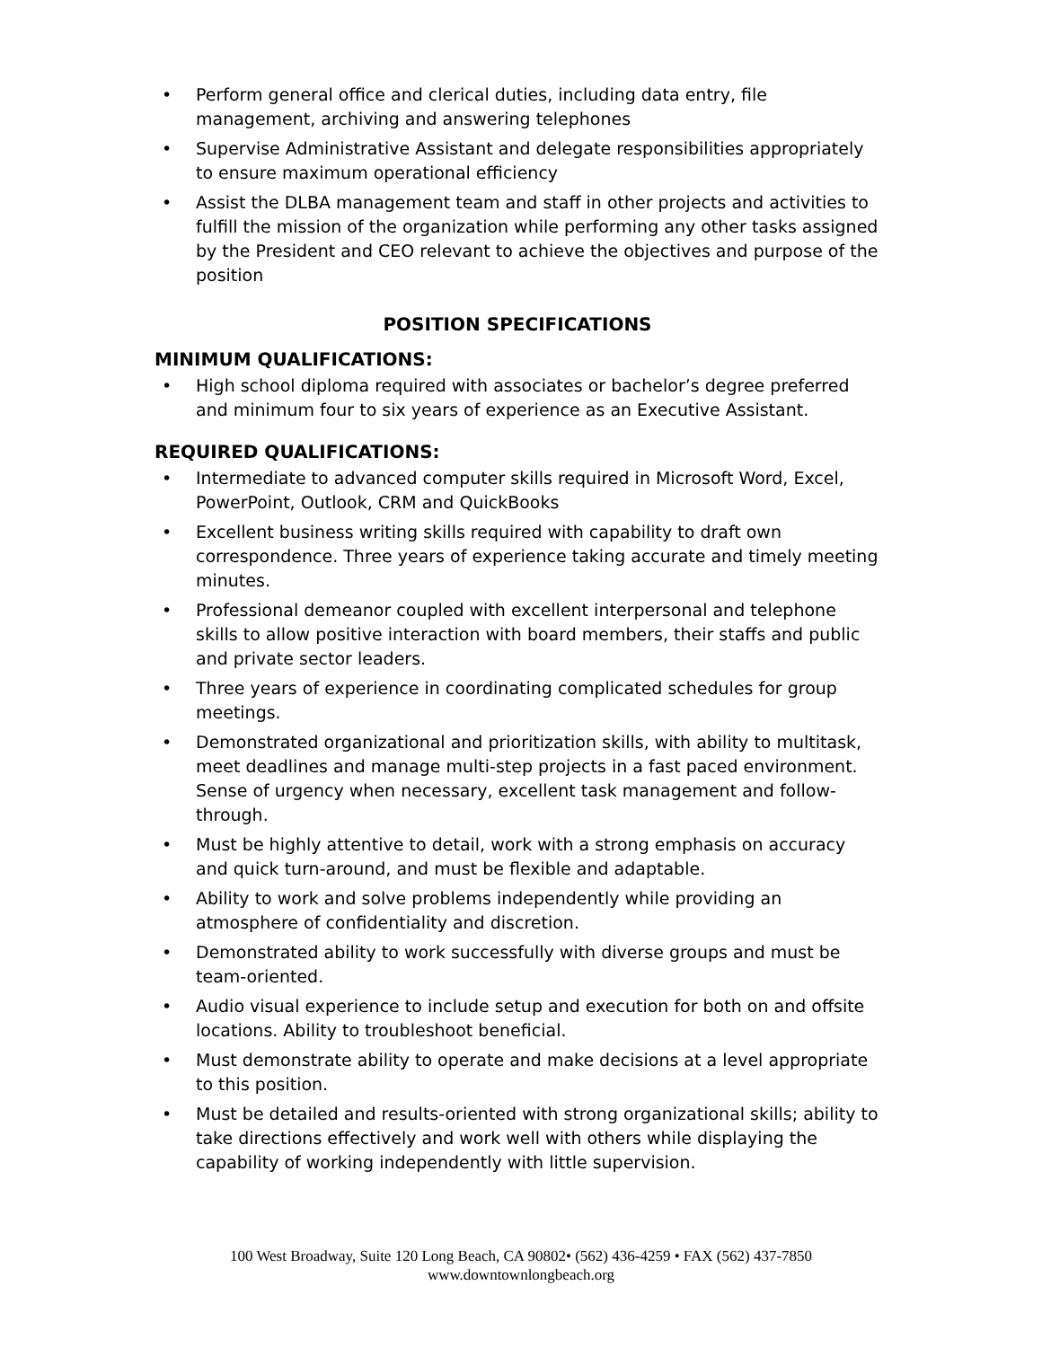• Perform general office and clerical duties, including data entry, file management, archiving and answering telephones
• Supervise Administrative Assistant and delegate responsibilities appropriately to ensure maximum operational efficiency
• Assist the DLBA management team and staff in other projects and activities to fulfill the mission of the organization while performing any other tasks assigned by the President and CEO relevant to achieve the objectives and purpose of the position
POSITION SPECIFICATIONS
MINIMUM QUALIFICATIONS:
• High school diploma required with associates or bachelor’s degree preferred and minimum four to six years of experience as an Executive Assistant.
REQUIRED QUALIFICATIONS:
• Intermediate to advanced computer skills required in Microsoft Word, Excel, PowerPoint, Outlook, CRM and QuickBooks
• Excellent business writing skills required with capability to draft own correspondence. Three years of experience taking accurate and timely meeting minutes.
• Professional demeanor coupled with excellent interpersonal and telephone skills to allow positive interaction with board members, their staffs and public and private sector leaders.
• Three years of experience in coordinating complicated schedules for group meetings.
• Demonstrated organizational and prioritization skills, with ability to multitask, meet deadlines and manage multi-step projects in a fast paced environment. Sense of urgency when necessary, excellent task management and follow-through.
• Must be highly attentive to detail, work with a strong emphasis on accuracy and quick turn-around, and must be flexible and adaptable.
• Ability to work and solve problems independently while providing an atmosphere of confidentiality and discretion.
• Demonstrated ability to work successfully with diverse groups and must be team-oriented.
• Audio visual experience to include setup and execution for both on and offsite locations. Ability to troubleshoot beneficial.
• Must demonstrate ability to operate and make decisions at a level appropriate to this position.
• Must be detailed and results-oriented with strong organizational skills; ability to take directions effectively and work well with others while displaying the capability of working independently with little supervision.
100 West Broadway, Suite 120 Long Beach, CA 90802• (562) 436-4259 • FAX (562) 437-7850
www.downtownlongbeach.org